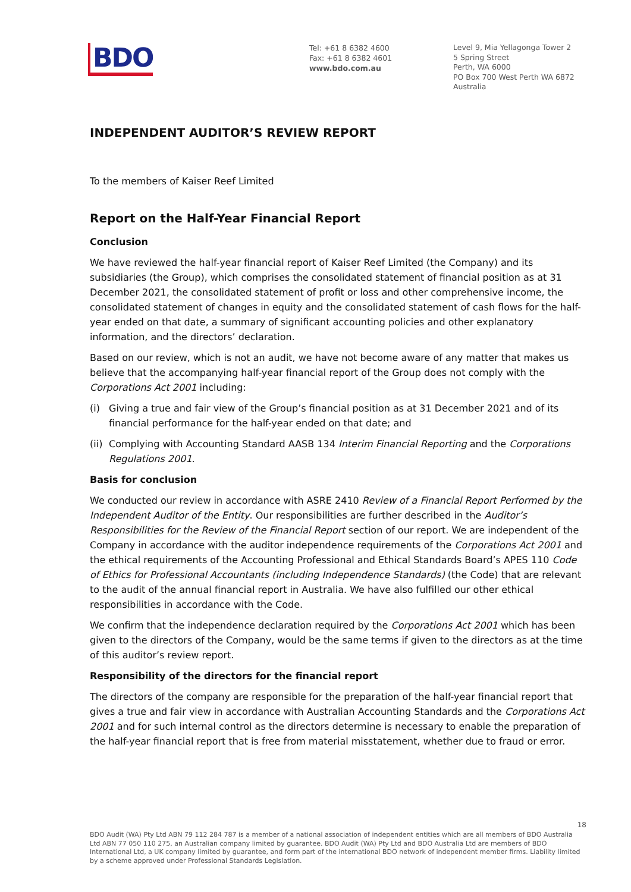BDO
Tel: +61 8 6382 4600
Fax: +61 8 6382 4601
www.bdo.com.au
Level 9, Mia Yellagonga Tower 2
5 Spring Street
Perth, WA 6000
PO Box 700 West Perth WA 6872
Australia
INDEPENDENT AUDITOR’S REVIEW REPORT
To the members of Kaiser Reef Limited
Report on the Half-Year Financial Report
Conclusion
We have reviewed the half-year financial report of Kaiser Reef Limited (the Company) and its subsidiaries (the Group), which comprises the consolidated statement of financial position as at 31 December 2021, the consolidated statement of profit or loss and other comprehensive income, the consolidated statement of changes in equity and the consolidated statement of cash flows for the half-year ended on that date, a summary of significant accounting policies and other explanatory information, and the directors’ declaration.
Based on our review, which is not an audit, we have not become aware of any matter that makes us believe that the accompanying half-year financial report of the Group does not comply with the Corporations Act 2001 including:
(i) Giving a true and fair view of the Group’s financial position as at 31 December 2021 and of its financial performance for the half-year ended on that date; and
(ii) Complying with Accounting Standard AASB 134 Interim Financial Reporting and the Corporations Regulations 2001.
Basis for conclusion
We conducted our review in accordance with ASRE 2410 Review of a Financial Report Performed by the Independent Auditor of the Entity. Our responsibilities are further described in the Auditor’s Responsibilities for the Review of the Financial Report section of our report. We are independent of the Company in accordance with the auditor independence requirements of the Corporations Act 2001 and the ethical requirements of the Accounting Professional and Ethical Standards Board’s APES 110 Code of Ethics for Professional Accountants (including Independence Standards) (the Code) that are relevant to the audit of the annual financial report in Australia. We have also fulfilled our other ethical responsibilities in accordance with the Code.
We confirm that the independence declaration required by the Corporations Act 2001 which has been given to the directors of the Company, would be the same terms if given to the directors as at the time of this auditor’s review report.
Responsibility of the directors for the financial report
The directors of the company are responsible for the preparation of the half-year financial report that gives a true and fair view in accordance with Australian Accounting Standards and the Corporations Act 2001 and for such internal control as the directors determine is necessary to enable the preparation of the half-year financial report that is free from material misstatement, whether due to fraud or error.
18
BDO Audit (WA) Pty Ltd ABN 79 112 284 787 is a member of a national association of independent entities which are all members of BDO Australia Ltd ABN 77 050 110 275, an Australian company limited by guarantee. BDO Audit (WA) Pty Ltd and BDO Australia Ltd are members of BDO International Ltd, a UK company limited by guarantee, and form part of the international BDO network of independent member firms. Liability limited by a scheme approved under Professional Standards Legislation.